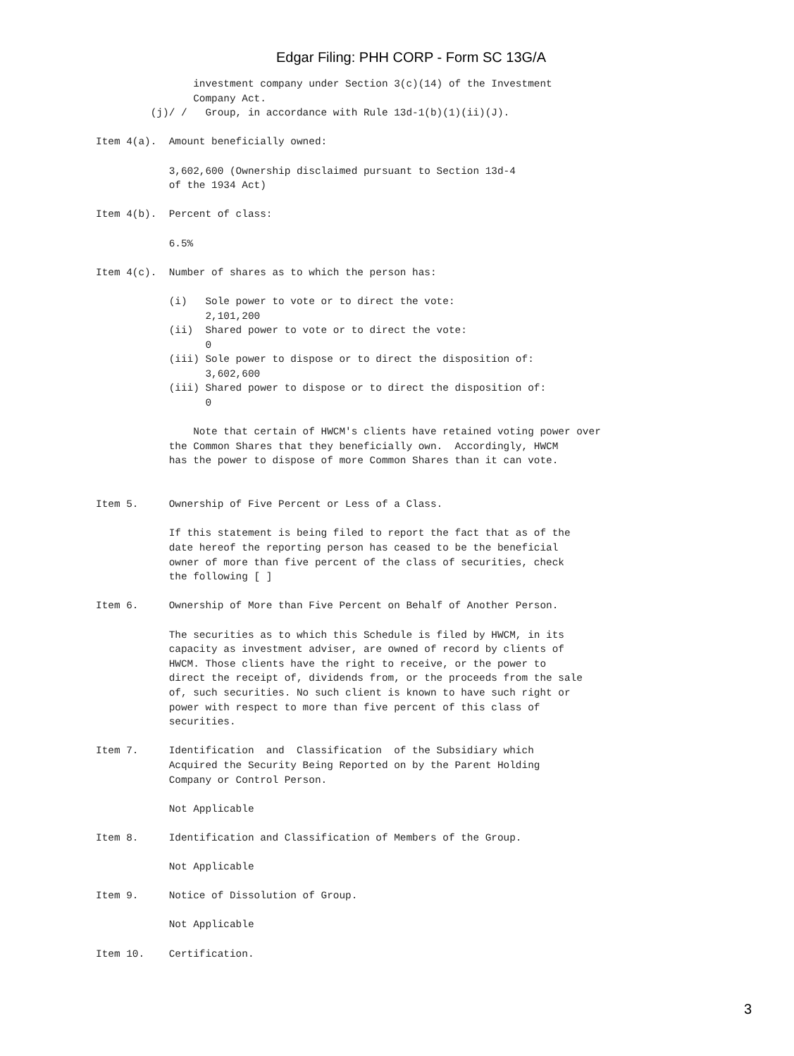Edgar Filing: PHH CORP - Form SC 13G/A
                investment company under Section 3(c)(14) of the Investment
                Company Act.
         (j)/ /   Group, in accordance with Rule 13d-1(b)(1)(ii)(J).

Item 4(a).  Amount beneficially owned:

            3,602,600 (Ownership disclaimed pursuant to Section 13d-4
            of the 1934 Act)

Item 4(b).  Percent of class:

            6.5%

Item 4(c).  Number of shares as to which the person has:

            (i)   Sole power to vote or to direct the vote:
                  2,101,200
            (ii)  Shared power to vote or to direct the vote:
                  0
            (iii) Sole power to dispose or to direct the disposition of:
                  3,602,600
            (iii) Shared power to dispose or to direct the disposition of:
                  0

                Note that certain of HWCM's clients have retained voting power over
            the Common Shares that they beneficially own.  Accordingly, HWCM
            has the power to dispose of more Common Shares than it can vote.


Item 5.     Ownership of Five Percent or Less of a Class.

            If this statement is being filed to report the fact that as of the
            date hereof the reporting person has ceased to be the beneficial
            owner of more than five percent of the class of securities, check
            the following [ ]

Item 6.     Ownership of More than Five Percent on Behalf of Another Person.

            The securities as to which this Schedule is filed by HWCM, in its
            capacity as investment adviser, are owned of record by clients of
            HWCM. Those clients have the right to receive, or the power to
            direct the receipt of, dividends from, or the proceeds from the sale
            of, such securities. No such client is known to have such right or
            power with respect to more than five percent of this class of
            securities.

Item 7.     Identification  and  Classification  of the Subsidiary which
            Acquired the Security Being Reported on by the Parent Holding
            Company or Control Person.

            Not Applicable

Item 8.     Identification and Classification of Members of the Group.

            Not Applicable

Item 9.     Notice of Dissolution of Group.

            Not Applicable

Item 10.    Certification.
3